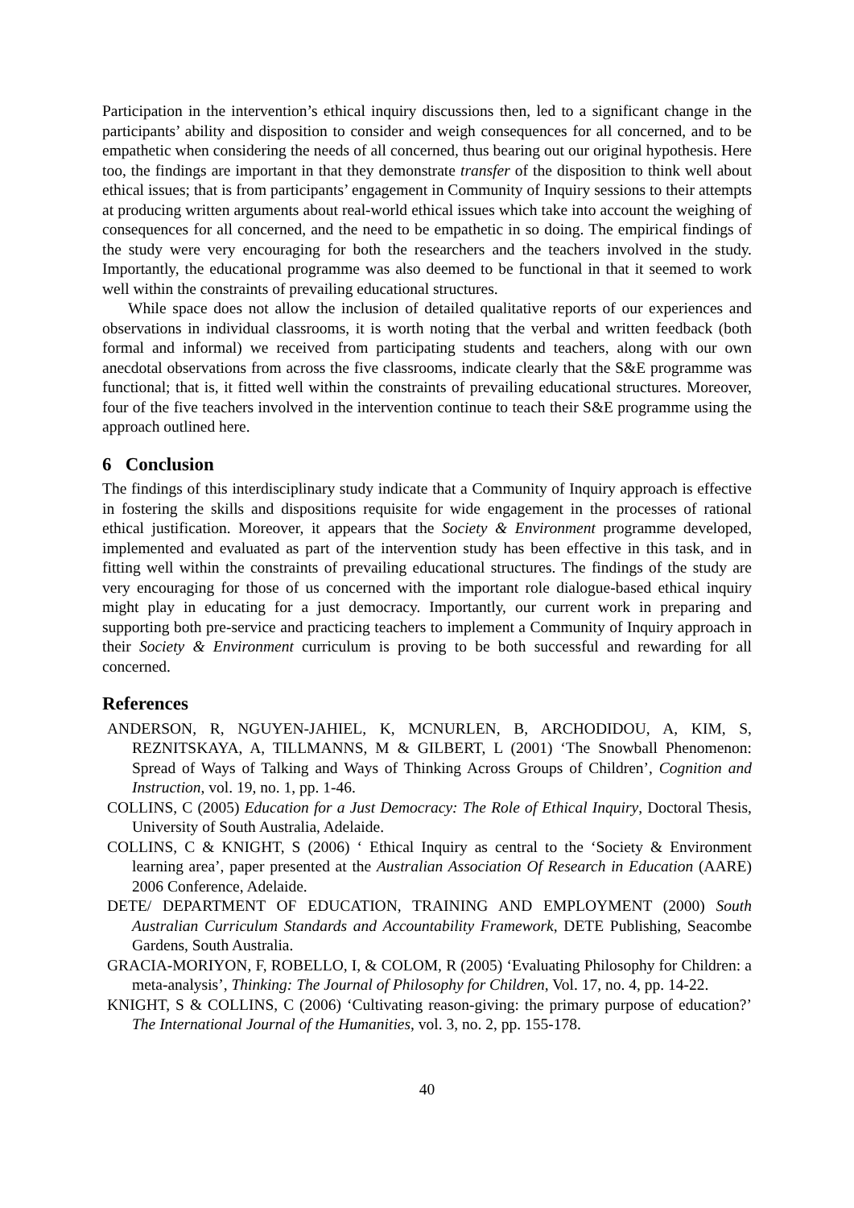Participation in the intervention’s ethical inquiry discussions then, led to a significant change in the participants’ ability and disposition to consider and weigh consequences for all concerned, and to be empathetic when considering the needs of all concerned, thus bearing out our original hypothesis. Here too, the findings are important in that they demonstrate transfer of the disposition to think well about ethical issues; that is from participants’ engagement in Community of Inquiry sessions to their attempts at producing written arguments about real-world ethical issues which take into account the weighing of consequences for all concerned, and the need to be empathetic in so doing. The empirical findings of the study were very encouraging for both the researchers and the teachers involved in the study. Importantly, the educational programme was also deemed to be functional in that it seemed to work well within the constraints of prevailing educational structures.
While space does not allow the inclusion of detailed qualitative reports of our experiences and observations in individual classrooms, it is worth noting that the verbal and written feedback (both formal and informal) we received from participating students and teachers, along with our own anecdotal observations from across the five classrooms, indicate clearly that the S&E programme was functional; that is, it fitted well within the constraints of prevailing educational structures. Moreover, four of the five teachers involved in the intervention continue to teach their S&E programme using the approach outlined here.
6 Conclusion
The findings of this interdisciplinary study indicate that a Community of Inquiry approach is effective in fostering the skills and dispositions requisite for wide engagement in the processes of rational ethical justification. Moreover, it appears that the Society & Environment programme developed, implemented and evaluated as part of the intervention study has been effective in this task, and in fitting well within the constraints of prevailing educational structures. The findings of the study are very encouraging for those of us concerned with the important role dialogue-based ethical inquiry might play in educating for a just democracy. Importantly, our current work in preparing and supporting both pre-service and practicing teachers to implement a Community of Inquiry approach in their Society & Environment curriculum is proving to be both successful and rewarding for all concerned.
References
ANDERSON, R, NGUYEN-JAHIEL, K, MCNURLEN, B, ARCHODIDOU, A, KIM, S, REZNITSKAYA, A, TILLMANNS, M & GILBERT, L (2001) ‘The Snowball Phenomenon: Spread of Ways of Talking and Ways of Thinking Across Groups of Children’, Cognition and Instruction, vol. 19, no. 1, pp. 1-46.
COLLINS, C (2005) Education for a Just Democracy: The Role of Ethical Inquiry, Doctoral Thesis, University of South Australia, Adelaide.
COLLINS, C & KNIGHT, S (2006) ‘ Ethical Inquiry as central to the ‘Society & Environment learning area’, paper presented at the Australian Association Of Research in Education (AARE) 2006 Conference, Adelaide.
DETE/ DEPARTMENT OF EDUCATION, TRAINING AND EMPLOYMENT (2000) South Australian Curriculum Standards and Accountability Framework, DETE Publishing, Seacombe Gardens, South Australia.
GRACIA-MORIYON, F, ROBELLO, I, & COLOM, R (2005) ‘Evaluating Philosophy for Children: a meta-analysis’, Thinking: The Journal of Philosophy for Children, Vol. 17, no. 4, pp. 14-22.
KNIGHT, S & COLLINS, C (2006) ‘Cultivating reason-giving: the primary purpose of education?’ The International Journal of the Humanities, vol. 3, no. 2, pp. 155-178.
40